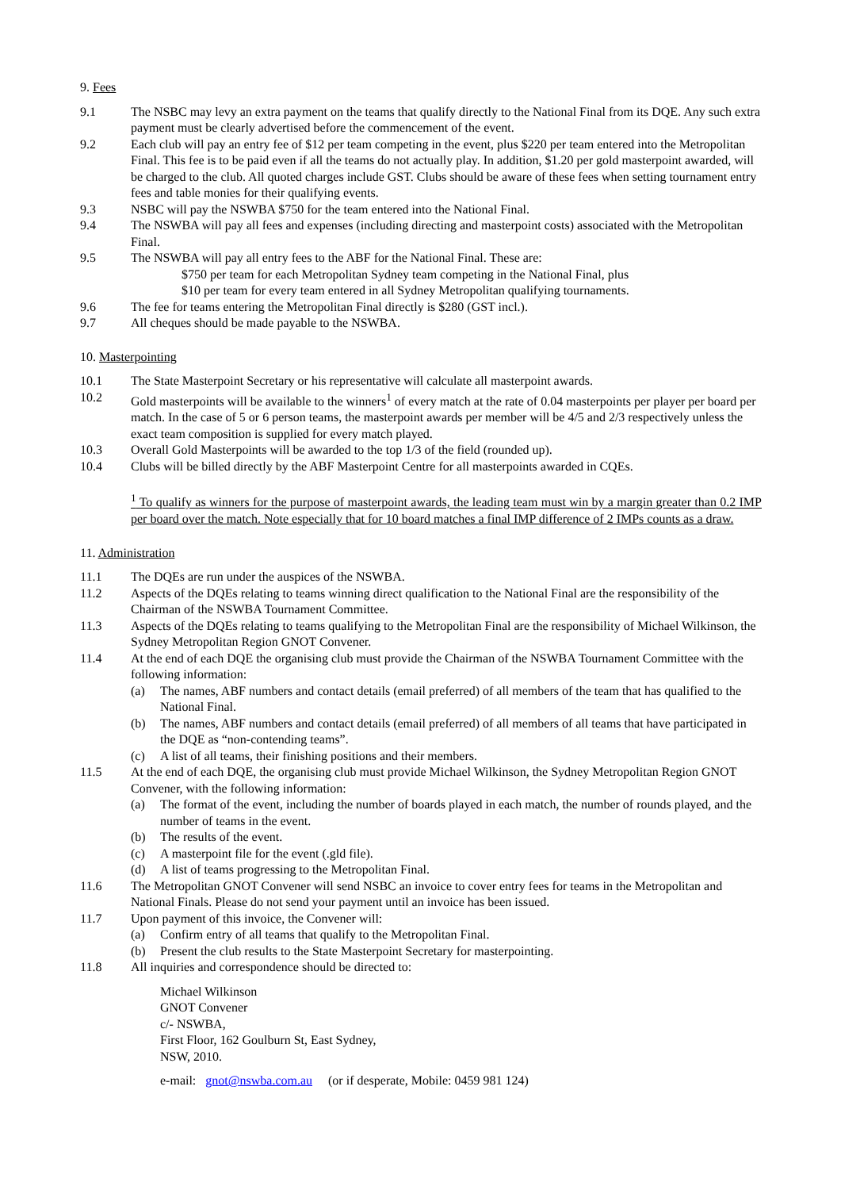9. Fees
9.1 The NSBC may levy an extra payment on the teams that qualify directly to the National Final from its DQE. Any such extra payment must be clearly advertised before the commencement of the event.
9.2 Each club will pay an entry fee of $12 per team competing in the event, plus $220 per team entered into the Metropolitan Final. This fee is to be paid even if all the teams do not actually play. In addition, $1.20 per gold masterpoint awarded, will be charged to the club. All quoted charges include GST. Clubs should be aware of these fees when setting tournament entry fees and table monies for their qualifying events.
9.3 NSBC will pay the NSWBA $750 for the team entered into the National Final.
9.4 The NSWBA will pay all fees and expenses (including directing and masterpoint costs) associated with the Metropolitan Final.
9.5 The NSWBA will pay all entry fees to the ABF for the National Final. These are:
$750 per team for each Metropolitan Sydney team competing in the National Final, plus
$10 per team for every team entered in all Sydney Metropolitan qualifying tournaments.
9.6 The fee for teams entering the Metropolitan Final directly is $280 (GST incl.).
9.7 All cheques should be made payable to the NSWBA.
10. Masterpointing
10.1 The State Masterpoint Secretary or his representative will calculate all masterpoint awards.
10.2 Gold masterpoints will be available to the winners<sup>1</sup> of every match at the rate of 0.04 masterpoints per player per board per match. In the case of 5 or 6 person teams, the masterpoint awards per member will be 4/5 and 2/3 respectively unless the exact team composition is supplied for every match played.
10.3 Overall Gold Masterpoints will be awarded to the top 1/3 of the field (rounded up).
10.4 Clubs will be billed directly by the ABF Masterpoint Centre for all masterpoints awarded in CQEs.
<sup>1</sup> To qualify as winners for the purpose of masterpoint awards, the leading team must win by a margin greater than 0.2 IMP per board over the match. Note especially that for 10 board matches a final IMP difference of 2 IMPs counts as a draw.
11. Administration
11.1 The DQEs are run under the auspices of the NSWBA.
11.2 Aspects of the DQEs relating to teams winning direct qualification to the National Final are the responsibility of the Chairman of the NSWBA Tournament Committee.
11.3 Aspects of the DQEs relating to teams qualifying to the Metropolitan Final are the responsibility of Michael Wilkinson, the Sydney Metropolitan Region GNOT Convener.
11.4 At the end of each DQE the organising club must provide the Chairman of the NSWBA Tournament Committee with the following information:
(a) The names, ABF numbers and contact details (email preferred) of all members of the team that has qualified to the National Final.
(b) The names, ABF numbers and contact details (email preferred) of all members of all teams that have participated in the DQE as “non-contending teams”.
(c) A list of all teams, their finishing positions and their members.
11.5 At the end of each DQE, the organising club must provide Michael Wilkinson, the Sydney Metropolitan Region GNOT Convener, with the following information:
(a) The format of the event, including the number of boards played in each match, the number of rounds played, and the number of teams in the event.
(b) The results of the event.
(c) A masterpoint file for the event (.gld file).
(d) A list of teams progressing to the Metropolitan Final.
11.6 The Metropolitan GNOT Convener will send NSBC an invoice to cover entry fees for teams in the Metropolitan and National Finals. Please do not send your payment until an invoice has been issued.
11.7 Upon payment of this invoice, the Convener will:
(a) Confirm entry of all teams that qualify to the Metropolitan Final.
(b) Present the club results to the State Masterpoint Secretary for masterpointing.
11.8 All inquiries and correspondence should be directed to:
Michael Wilkinson
GNOT Convener
c/- NSWBA,
First Floor, 162 Goulburn St, East Sydney,
NSW, 2010.
e-mail: gnot@nswba.com.au (or if desperate, Mobile: 0459 981 124)